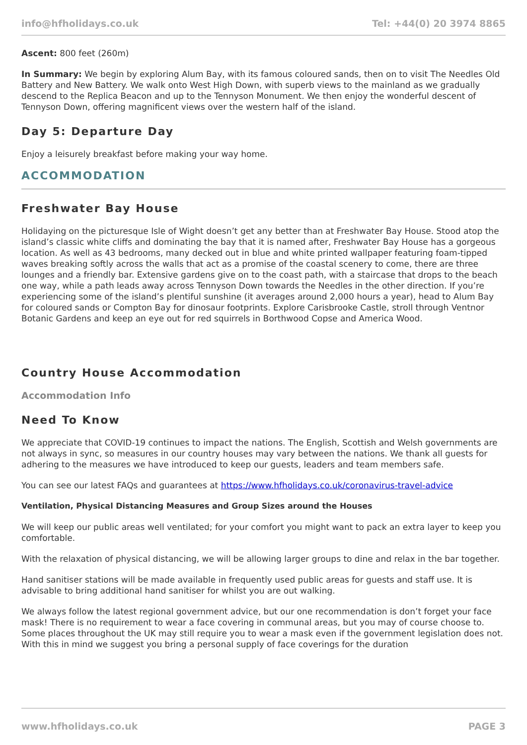info@hfholidays.co.uk Tel: +44(0) 20 3974 8865
Ascent: 800 feet (260m)
In Summary: We begin by exploring Alum Bay, with its famous coloured sands, then on to visit The Needles Old Battery and New Battery. We walk onto West High Down, with superb views to the mainland as we gradually descend to the Replica Beacon and up to the Tennyson Monument. We then enjoy the wonderful descent of Tennyson Down, offering magnificent views over the western half of the island.
Day 5: Departure Day
Enjoy a leisurely breakfast before making your way home.
ACCOMMODATION
Freshwater Bay House
Holidaying on the picturesque Isle of Wight doesn’t get any better than at Freshwater Bay House. Stood atop the island’s classic white cliffs and dominating the bay that it is named after, Freshwater Bay House has a gorgeous location. As well as 43 bedrooms, many decked out in blue and white printed wallpaper featuring foam-tipped waves breaking softly across the walls that act as a promise of the coastal scenery to come, there are three lounges and a friendly bar. Extensive gardens give on to the coast path, with a staircase that drops to the beach one way, while a path leads away across Tennyson Down towards the Needles in the other direction. If you’re experiencing some of the island’s plentiful sunshine (it averages around 2,000 hours a year), head to Alum Bay for coloured sands or Compton Bay for dinosaur footprints. Explore Carisbrooke Castle, stroll through Ventnor Botanic Gardens and keep an eye out for red squirrels in Borthwood Copse and America Wood.
Country House Accommodation
Accommodation Info
Need To Know
We appreciate that COVID-19 continues to impact the nations. The English, Scottish and Welsh governments are not always in sync, so measures in our country houses may vary between the nations. We thank all guests for adhering to the measures we have introduced to keep our guests, leaders and team members safe.
You can see our latest FAQs and guarantees at https://www.hfholidays.co.uk/coronavirus-travel-advice
Ventilation, Physical Distancing Measures and Group Sizes around the Houses
We will keep our public areas well ventilated; for your comfort you might want to pack an extra layer to keep you comfortable.
With the relaxation of physical distancing, we will be allowing larger groups to dine and relax in the bar together.
Hand sanitiser stations will be made available in frequently used public areas for guests and staff use. It is advisable to bring additional hand sanitiser for whilst you are out walking.
We always follow the latest regional government advice, but our one recommendation is don’t forget your face mask! There is no requirement to wear a face covering in communal areas, but you may of course choose to. Some places throughout the UK may still require you to wear a mask even if the government legislation does not. With this in mind we suggest you bring a personal supply of face coverings for the duration
www.hfholidays.co.uk PAGE 3